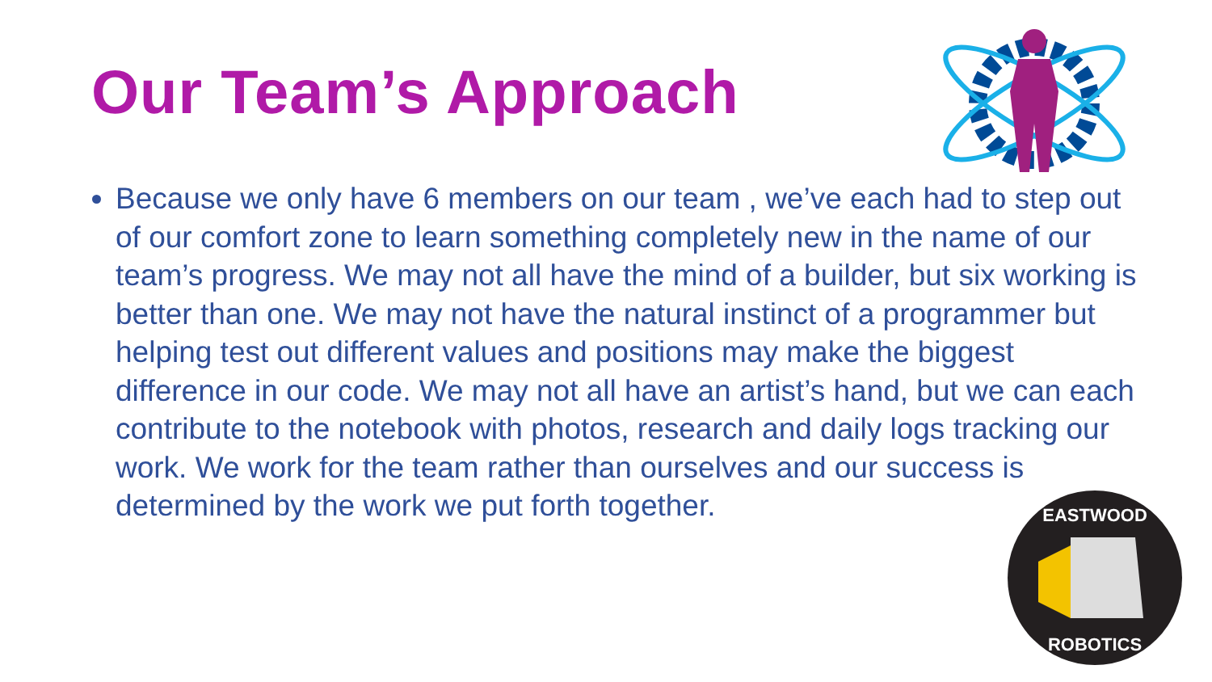Our Team’s Approach
EASTWOOD
ROBOTICS
Because we only have 6 members on our team , we’ve each had to step out of our comfort zone to learn something completely new in the name of our team’s progress. We may not all have the mind of a builder, but six working is better than one. We may not have the natural instinct of a programmer but helping test out different values and positions may make the biggest difference in our code. We may not all have an artist’s hand, but we can each contribute to the notebook with photos, research and daily logs tracking our work. We work for the team rather than ourselves and our success is determined by the work we put forth together.